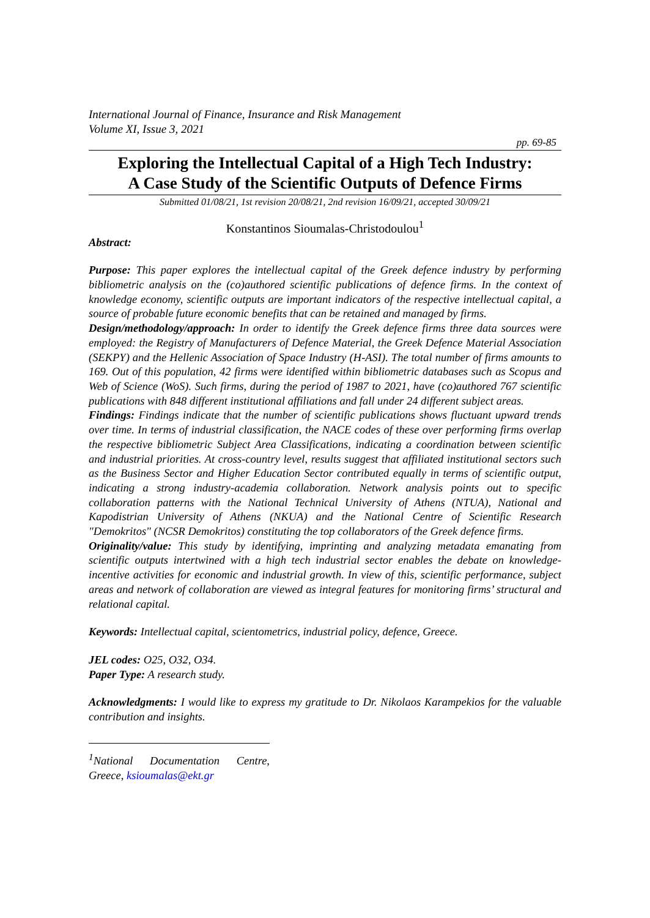International Journal of Finance, Insurance and Risk Management
Volume XI, Issue 3, 2021
pp. 69-85
Exploring the Intellectual Capital of a High Tech Industry:
A Case Study of the Scientific Outputs of Defence Firms
Submitted 01/08/21, 1st revision 20/08/21, 2nd revision 16/09/21, accepted 30/09/21
Konstantinos Sioumalas-Christodoulou<sup>1</sup>
Abstract:
Purpose: This paper explores the intellectual capital of the Greek defence industry by performing bibliometric analysis on the (co)authored scientific publications of defence firms. In the context of knowledge economy, scientific outputs are important indicators of the respective intellectual capital, a source of probable future economic benefits that can be retained and managed by firms.
Design/methodology/approach: In order to identify the Greek defence firms three data sources were employed: the Registry of Manufacturers of Defence Material, the Greek Defence Material Association (SEKPY) and the Hellenic Association of Space Industry (H-ASI). The total number of firms amounts to 169. Out of this population, 42 firms were identified within bibliometric databases such as Scopus and Web of Science (WoS). Such firms, during the period of 1987 to 2021, have (co)authored 767 scientific publications with 848 different institutional affiliations and fall under 24 different subject areas.
Findings: Findings indicate that the number of scientific publications shows fluctuant upward trends over time. In terms of industrial classification, the NACE codes of these over performing firms overlap the respective bibliometric Subject Area Classifications, indicating a coordination between scientific and industrial priorities. At cross-country level, results suggest that affiliated institutional sectors such as the Business Sector and Higher Education Sector contributed equally in terms of scientific output, indicating a strong industry-academia collaboration. Network analysis points out to specific collaboration patterns with the National Technical University of Athens (NTUA), National and Kapodistrian University of Athens (NKUA) and the National Centre of Scientific Research "Demokritos" (NCSR Demokritos) constituting the top collaborators of the Greek defence firms.
Originality/value: This study by identifying, imprinting and analyzing metadata emanating from scientific outputs intertwined with a high tech industrial sector enables the debate on knowledge-incentive activities for economic and industrial growth. In view of this, scientific performance, subject areas and network of collaboration are viewed as integral features for monitoring firms’ structural and relational capital.
Keywords: Intellectual capital, scientometrics, industrial policy, defence, Greece.
JEL codes: O25, O32, O34.
Paper Type: A research study.
Acknowledgments: I would like to express my gratitude to Dr. Nikolaos Karampekios for the valuable contribution and insights.
<sup>1</sup> National Documentation Centre, Greece, ksioumalas@ekt.gr